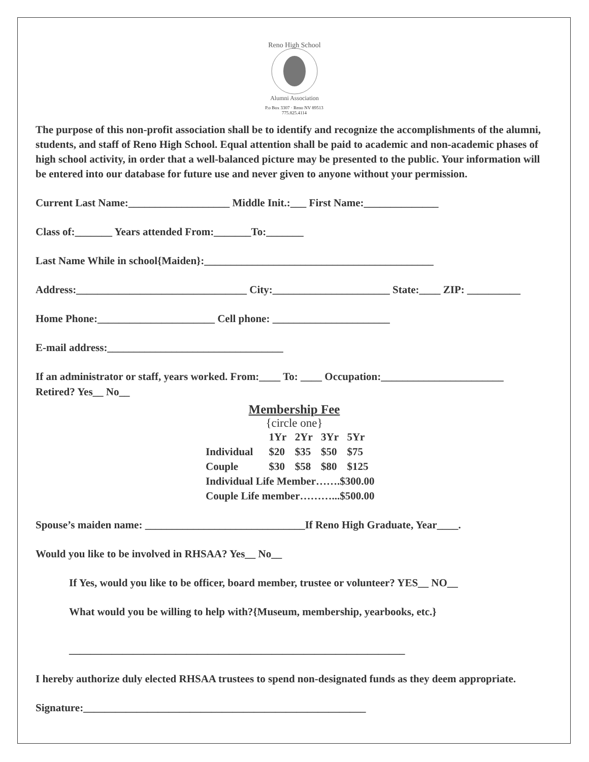Reno High School
Alumni Association
P.o Box 3307 · Reno NV 89513
775.825.4114
The purpose of this non-profit association shall be to identify and recognize the accomplishments of the alumni, students, and staff of Reno High School. Equal attention shall be paid to academic and non-academic phases of high school activity, in order that a well-balanced picture may be presented to the public. Your information will be entered into our database for future use and never given to anyone without your permission.
Current Last Name:___________________ Middle Init.:___ First Name:______________
Class of:_______ Years attended From:_______To:_______
Last Name While in school{Maiden}:___________________________________________
Address:________________________________ City:______________________ State:____ ZIP: __________
Home Phone:______________________ Cell phone: ______________________
E-mail address:_________________________________
If an administrator or staff, years worked. From:____ To: ____ Occupation:_______________________
Retired? Yes__ No__
Membership Fee
{circle one}
| | 1Yr | 2Yr | 3Yr | 5Yr |
| Individual | $20 | $35 | $50 | $75 |
| Couple | $30 | $58 | $80 | $125 |
| Individual Life Member…….$300.00 | | | | |
| Couple Life member………...$500.00 | | | | |
Spouse’s maiden name: ______________________________If Reno High Graduate, Year____.
Would you like to be involved in RHSAA? Yes__ No__
If Yes, would you like to be officer, board member, trustee or volunteer? YES__ NO__
What would you be willing to help with?{Museum, membership, yearbooks, etc.}
_______________________________________________________________
I hereby authorize duly elected RHSAA trustees to spend non-designated funds as they deem appropriate.
Signature:_____________________________________________________